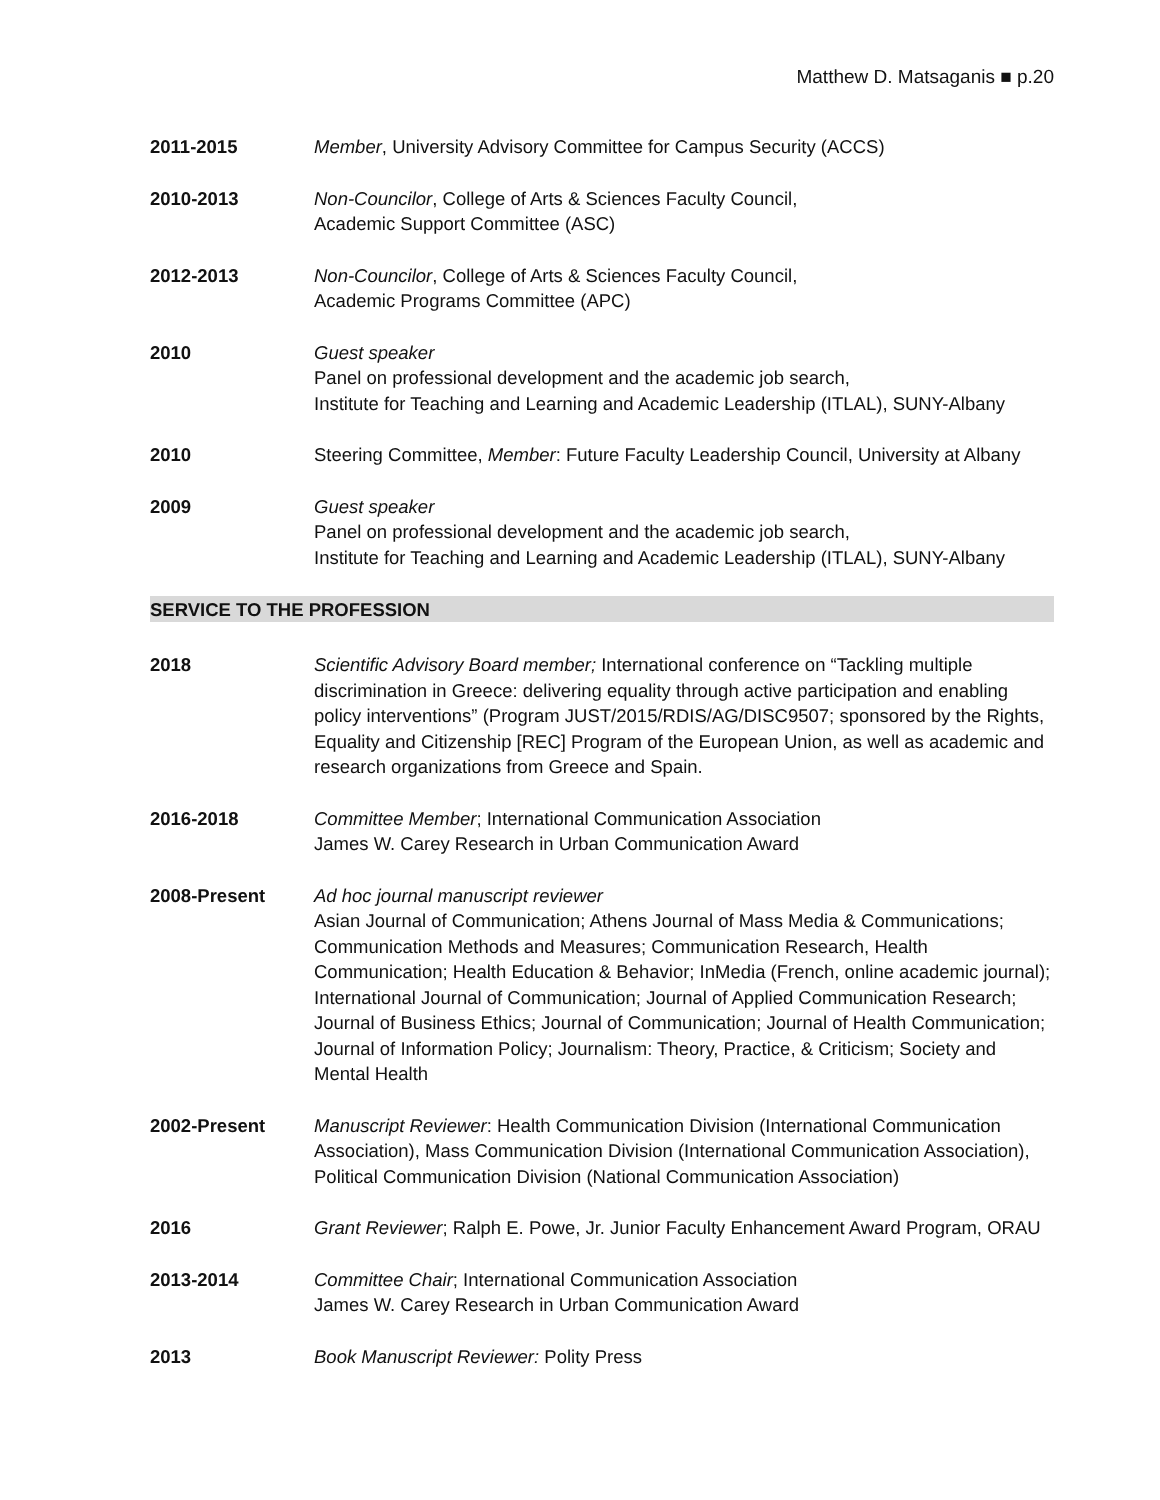Matthew D. Matsaganis ■ p.20
2011-2015 Member, University Advisory Committee for Campus Security (ACCS)
2010-2013 Non-Councilor, College of Arts & Sciences Faculty Council,
Academic Support Committee (ASC)
2012-2013 Non-Councilor, College of Arts & Sciences Faculty Council,
Academic Programs Committee (APC)
2010 Guest speaker
Panel on professional development and the academic job search,
Institute for Teaching and Learning and Academic Leadership (ITLAL), SUNY-Albany
2010 Steering Committee, Member: Future Faculty Leadership Council, University at Albany
2009 Guest speaker
Panel on professional development and the academic job search,
Institute for Teaching and Learning and Academic Leadership (ITLAL), SUNY-Albany
SERVICE TO THE PROFESSION
2018 Scientific Advisory Board member; International conference on “Tackling multiple discrimination in Greece: delivering equality through active participation and enabling policy interventions” (Program JUST/2015/RDIS/AG/DISC9507; sponsored by the Rights, Equality and Citizenship [REC] Program of the European Union, as well as academic and research organizations from Greece and Spain.
2016-2018 Committee Member; International Communication Association
James W. Carey Research in Urban Communication Award
2008-Present Ad hoc journal manuscript reviewer
Asian Journal of Communication; Athens Journal of Mass Media & Communications; Communication Methods and Measures; Communication Research, Health Communication; Health Education & Behavior; InMedia (French, online academic journal); International Journal of Communication; Journal of Applied Communication Research; Journal of Business Ethics; Journal of Communication; Journal of Health Communication; Journal of Information Policy; Journalism: Theory, Practice, & Criticism; Society and Mental Health
2002-Present Manuscript Reviewer: Health Communication Division (International Communication Association), Mass Communication Division (International Communication Association), Political Communication Division (National Communication Association)
2016 Grant Reviewer; Ralph E. Powe, Jr. Junior Faculty Enhancement Award Program, ORAU
2013-2014 Committee Chair; International Communication Association
James W. Carey Research in Urban Communication Award
2013 Book Manuscript Reviewer: Polity Press